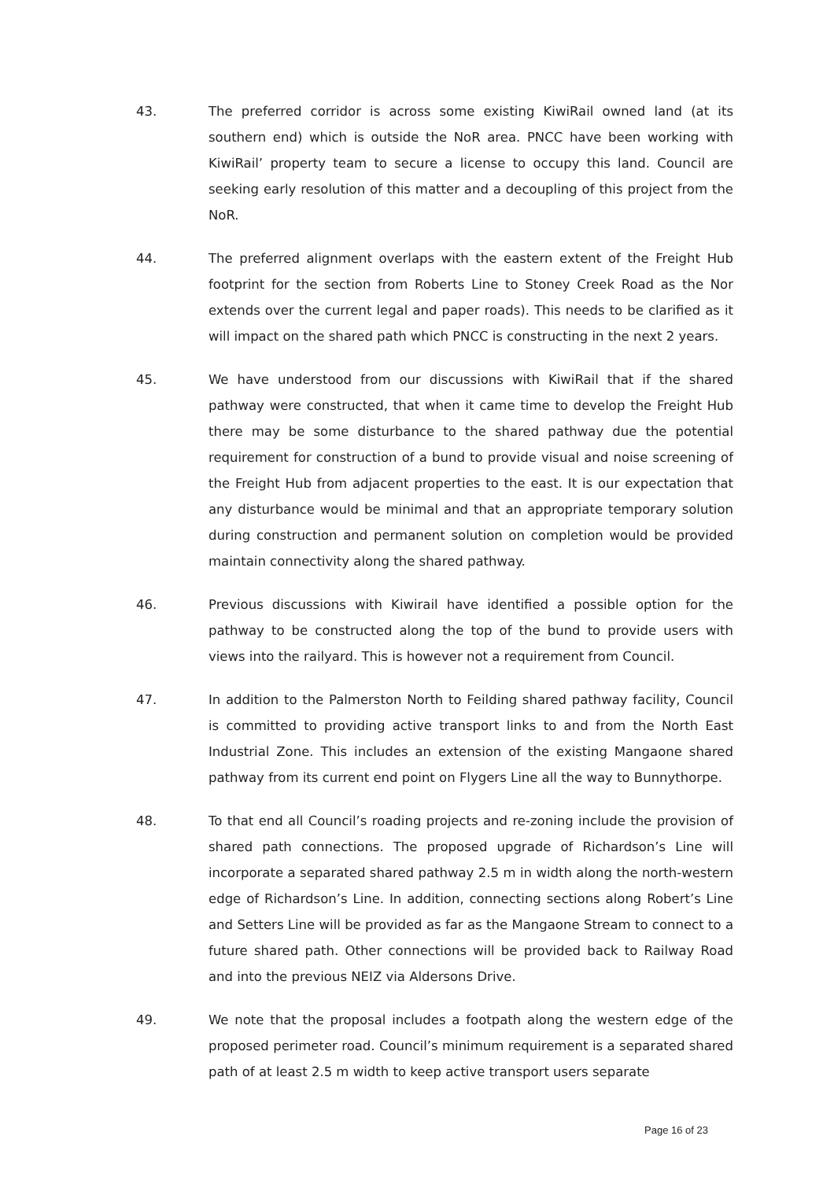43. The preferred corridor is across some existing KiwiRail owned land (at its southern end) which is outside the NoR area. PNCC have been working with KiwiRail’ property team to secure a license to occupy this land. Council are seeking early resolution of this matter and a decoupling of this project from the NoR.
44. The preferred alignment overlaps with the eastern extent of the Freight Hub footprint for the section from Roberts Line to Stoney Creek Road as the Nor extends over the current legal and paper roads). This needs to be clarified as it will impact on the shared path which PNCC is constructing in the next 2 years.
45. We have understood from our discussions with KiwiRail that if the shared pathway were constructed, that when it came time to develop the Freight Hub there may be some disturbance to the shared pathway due the potential requirement for construction of a bund to provide visual and noise screening of the Freight Hub from adjacent properties to the east. It is our expectation that any disturbance would be minimal and that an appropriate temporary solution during construction and permanent solution on completion would be provided maintain connectivity along the shared pathway.
46. Previous discussions with Kiwirail have identified a possible option for the pathway to be constructed along the top of the bund to provide users with views into the railyard. This is however not a requirement from Council.
47. In addition to the Palmerston North to Feilding shared pathway facility, Council is committed to providing active transport links to and from the North East Industrial Zone. This includes an extension of the existing Mangaone shared pathway from its current end point on Flygers Line all the way to Bunnythorpe.
48. To that end all Council’s roading projects and re-zoning include the provision of shared path connections. The proposed upgrade of Richardson’s Line will incorporate a separated shared pathway 2.5 m in width along the north-western edge of Richardson’s Line. In addition, connecting sections along Robert’s Line and Setters Line will be provided as far as the Mangaone Stream to connect to a future shared path. Other connections will be provided back to Railway Road and into the previous NEIZ via Aldersons Drive.
49. We note that the proposal includes a footpath along the western edge of the proposed perimeter road. Council’s minimum requirement is a separated shared path of at least 2.5 m width to keep active transport users separate
Page 16 of 23